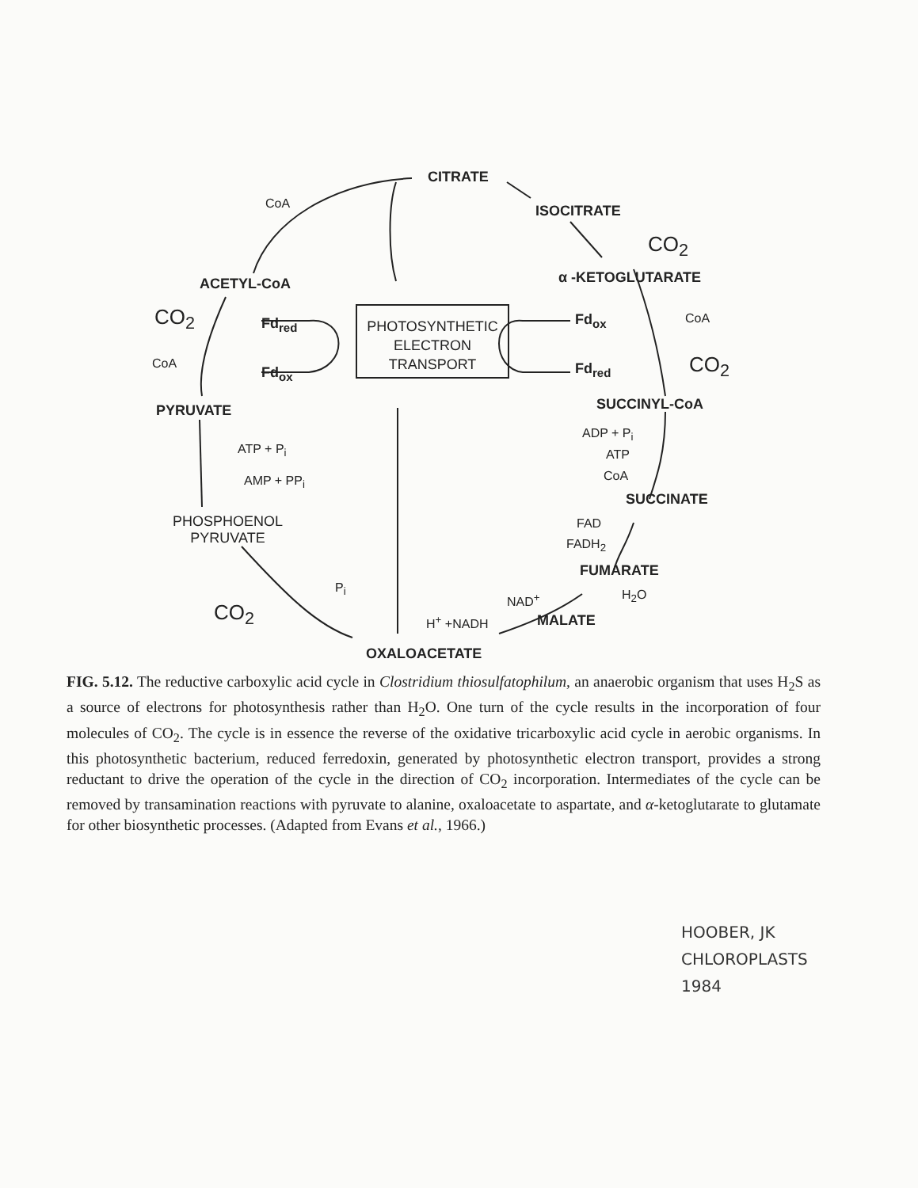CITRATE
CoA ISOCITRATE
CO<sub>2</sub>
ACETYL-CoA α -KETOGLUTARATE
CO<sub>2</sub> Fd<sub>red</sub> Fd<sub>ox</sub> CoA
PHOTOSYNTHETIC
ELECTRON
TRANSPORT
CoA
Fd<sub>ox</sub> Fd<sub>red</sub> CO<sub>2</sub>
PYRUVATE SUCCINYL-CoA
ADP + P<sub>i</sub>
ATP + P<sub>i</sub> ATP
CoA
AMP + PP<sub>i</sub>
SUCCINATE
PHOSPHOENOL
PYRUVATE
FAD
FADH<sub>2</sub>
FUMARATE
P<sub>i</sub>
NAD<sup>+</sup> H<sub>2</sub>O
CO<sub>2</sub> H<sup>+</sup> +NADH MALATE
OXALOACETATE
FIG. 5.12. The reductive carboxylic acid cycle in Clostridium thiosulfatophilum, an anaerobic organism that uses H<sub>2</sub>S as a source of electrons for photosynthesis rather than H<sub>2</sub>O. One turn of the cycle results in the incorporation of four molecules of CO<sub>2</sub>. The cycle is in essence the reverse of the oxidative tricarboxylic acid cycle in aerobic organisms. In this photosynthetic bacterium, reduced ferredoxin, generated by photosynthetic electron transport, provides a strong reductant to drive the operation of the cycle in the direction of CO<sub>2</sub> incorporation. Intermediates of the cycle can be removed by transamination reactions with pyruvate to alanine, oxaloacetate to aspartate, and α-ketoglutarate to glutamate for other biosynthetic processes. (Adapted from Evans et al., 1966.)
HOOBER, JK
CHLOROPLASTS
1984